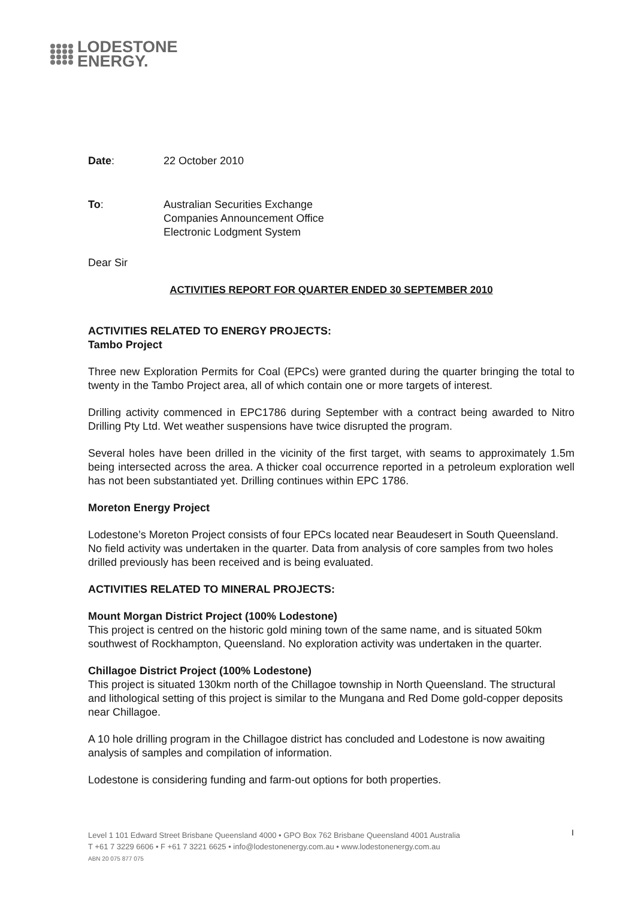LODESTONE
ENERGY.
Date: 22 October 2010
To: Australian Securities Exchange
Companies Announcement Office
Electronic Lodgment System
Dear Sir
ACTIVITIES REPORT FOR QUARTER ENDED 30 SEPTEMBER 2010
ACTIVITIES RELATED TO ENERGY PROJECTS:
Tambo Project
Three new Exploration Permits for Coal (EPCs) were granted during the quarter bringing the total to twenty in the Tambo Project area, all of which contain one or more targets of interest.
Drilling activity commenced in EPC1786 during September with a contract being awarded to Nitro Drilling Pty Ltd. Wet weather suspensions have twice disrupted the program.
Several holes have been drilled in the vicinity of the first target, with seams to approximately 1.5m being intersected across the area. A thicker coal occurrence reported in a petroleum exploration well has not been substantiated yet. Drilling continues within EPC 1786.
Moreton Energy Project
Lodestone’s Moreton Project consists of four EPCs located near Beaudesert in South Queensland. No field activity was undertaken in the quarter. Data from analysis of core samples from two holes drilled previously has been received and is being evaluated.
ACTIVITIES RELATED TO MINERAL PROJECTS:
Mount Morgan District Project (100% Lodestone)
This project is centred on the historic gold mining town of the same name, and is situated 50km southwest of Rockhampton, Queensland. No exploration activity was undertaken in the quarter.
Chillagoe District Project (100% Lodestone)
This project is situated 130km north of the Chillagoe township in North Queensland. The structural and lithological setting of this project is similar to the Mungana and Red Dome gold-copper deposits near Chillagoe.
A 10 hole drilling program in the Chillagoe district has concluded and Lodestone is now awaiting analysis of samples and compilation of information.
Lodestone is considering funding and farm-out options for both properties.
Level 1 101 Edward Street Brisbane Queensland 4000 • GPO Box 762 Brisbane Queensland 4001 Australia
T +61 7 3229 6606 • F +61 7 3221 6625 • info@lodestonenergy.com.au • www.lodestonenergy.com.au
ABN 20 075 877 075
I